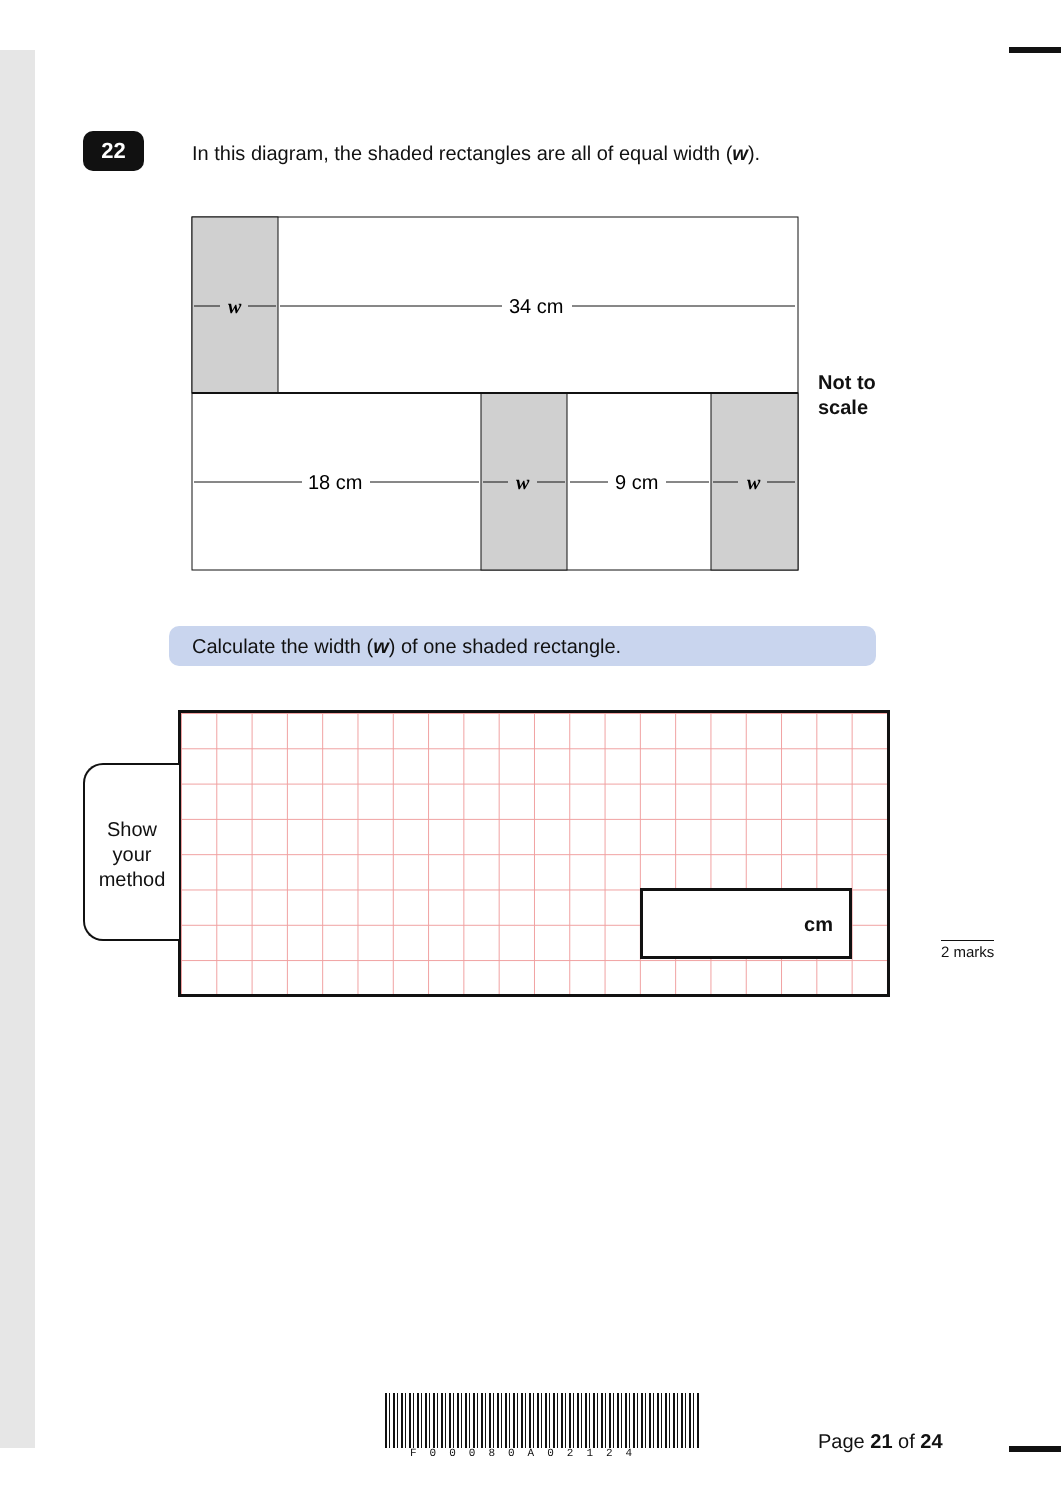22
In this diagram, the shaded rectangles are all of equal width (w).
w
34 cm
18 cm
w
9 cm
w
Not to
scale
Calculate the width (w) of one shaded rectangle.
Show
your
method
cm
2 marks
F00080A02124 Page 21 of 24